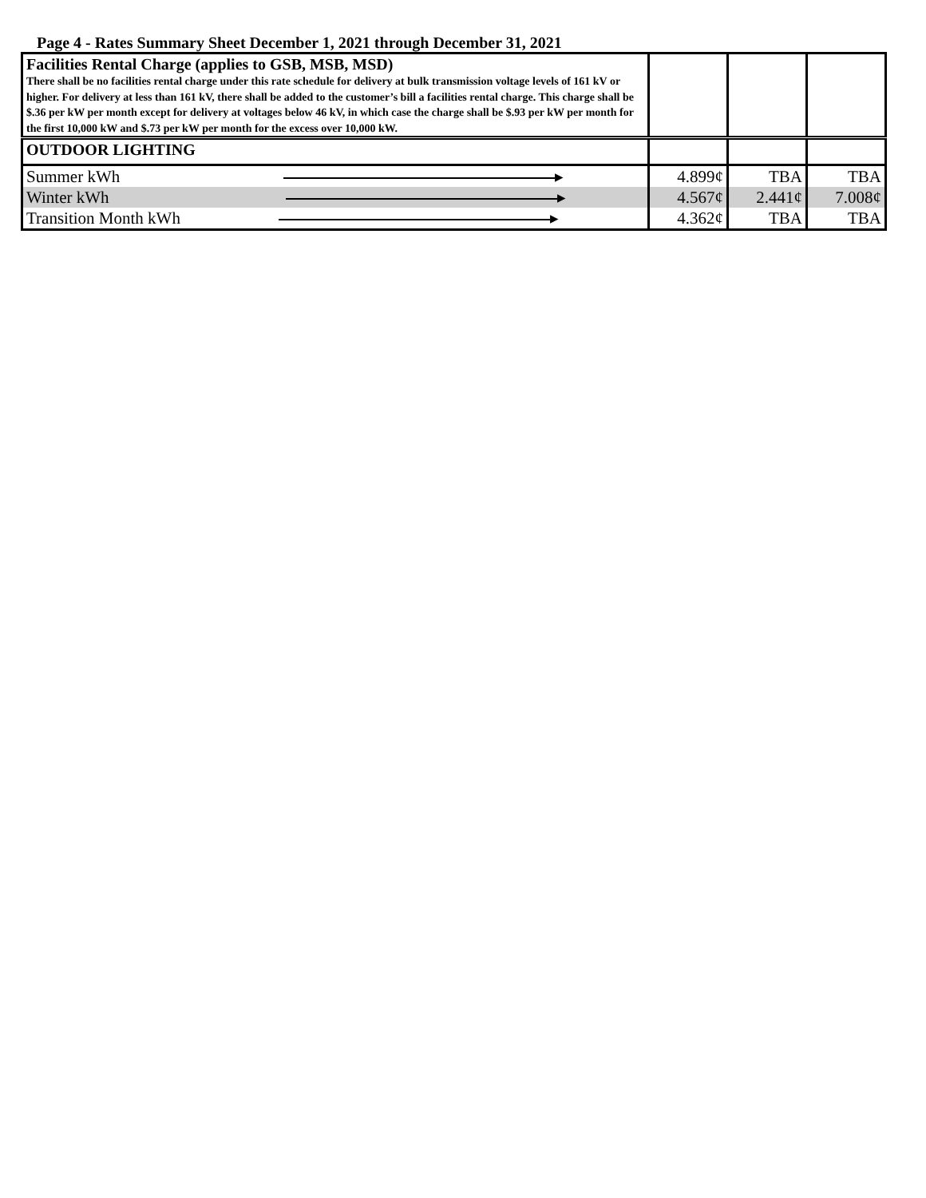Page 4 - Rates Summary Sheet December 1, 2021 through December 31, 2021
| Facilities Rental Charge (applies to GSB, MSB, MSD) There shall be no facilities rental charge under this rate schedule for delivery at bulk transmission voltage levels of 161 kV or higher. For delivery at less than 161 kV, there shall be added to the customer’s bill a facilities rental charge. This charge shall be $.36 per kW per month except for delivery at voltages below 46 kV, in which case the charge shall be $.93 per kW per month for the first 10,000 kW and $.73 per kW per month for the excess over 10,000 kW. | | | |
| OUTDOOR LIGHTING | | | |
| Summer kWh ▸ | 4.899¢ | TBA | TBA |
| Winter kWh ▸ | 4.567¢ | 2.441¢ | 7.008¢ |
| Transition Month kWh ▸ | 4.362¢ | TBA | TBA |